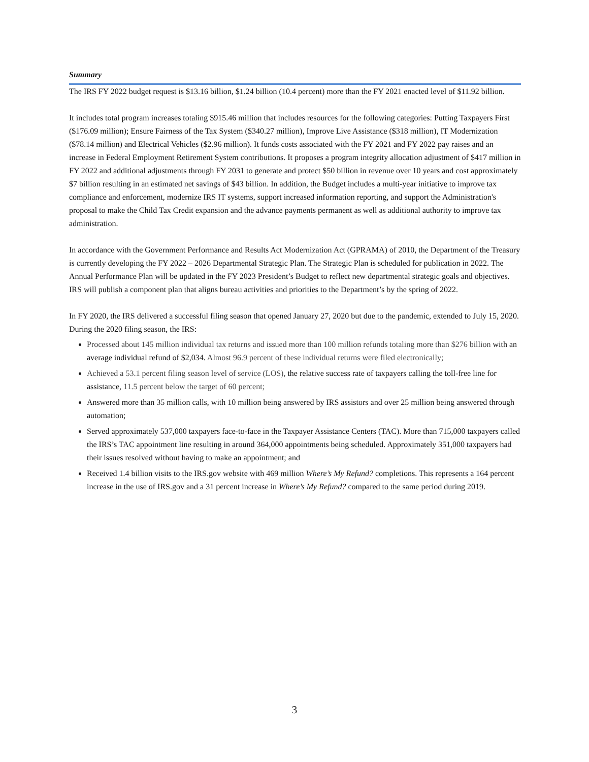Summary
The IRS FY 2022 budget request is $13.16 billion, $1.24 billion (10.4 percent) more than the FY 2021 enacted level of $11.92 billion.
It includes total program increases totaling $915.46 million that includes resources for the following categories: Putting Taxpayers First ($176.09 million); Ensure Fairness of the Tax System ($340.27 million), Improve Live Assistance ($318 million), IT Modernization ($78.14 million) and Electrical Vehicles ($2.96 million). It funds costs associated with the FY 2021 and FY 2022 pay raises and an increase in Federal Employment Retirement System contributions. It proposes a program integrity allocation adjustment of $417 million in FY 2022 and additional adjustments through FY 2031 to generate and protect $50 billion in revenue over 10 years and cost approximately $7 billion resulting in an estimated net savings of $43 billion. In addition, the Budget includes a multi-year initiative to improve tax compliance and enforcement, modernize IRS IT systems, support increased information reporting, and support the Administration's proposal to make the Child Tax Credit expansion and the advance payments permanent as well as additional authority to improve tax administration.
In accordance with the Government Performance and Results Act Modernization Act (GPRAMA) of 2010, the Department of the Treasury is currently developing the FY 2022 – 2026 Departmental Strategic Plan. The Strategic Plan is scheduled for publication in 2022. The Annual Performance Plan will be updated in the FY 2023 President’s Budget to reflect new departmental strategic goals and objectives. IRS will publish a component plan that aligns bureau activities and priorities to the Department’s by the spring of 2022.
In FY 2020, the IRS delivered a successful filing season that opened January 27, 2020 but due to the pandemic, extended to July 15, 2020. During the 2020 filing season, the IRS:
Processed about 145 million individual tax returns and issued more than 100 million refunds totaling more than $276 billion with an average individual refund of $2,034. Almost 96.9 percent of these individual returns were filed electronically;
Achieved a 53.1 percent filing season level of service (LOS), the relative success rate of taxpayers calling the toll-free line for assistance, 11.5 percent below the target of 60 percent;
Answered more than 35 million calls, with 10 million being answered by IRS assistors and over 25 million being answered through automation;
Served approximately 537,000 taxpayers face-to-face in the Taxpayer Assistance Centers (TAC). More than 715,000 taxpayers called the IRS’s TAC appointment line resulting in around 364,000 appointments being scheduled. Approximately 351,000 taxpayers had their issues resolved without having to make an appointment; and
Received 1.4 billion visits to the IRS.gov website with 469 million Where’s My Refund? completions. This represents a 164 percent increase in the use of IRS.gov and a 31 percent increase in Where’s My Refund? compared to the same period during 2019.
3